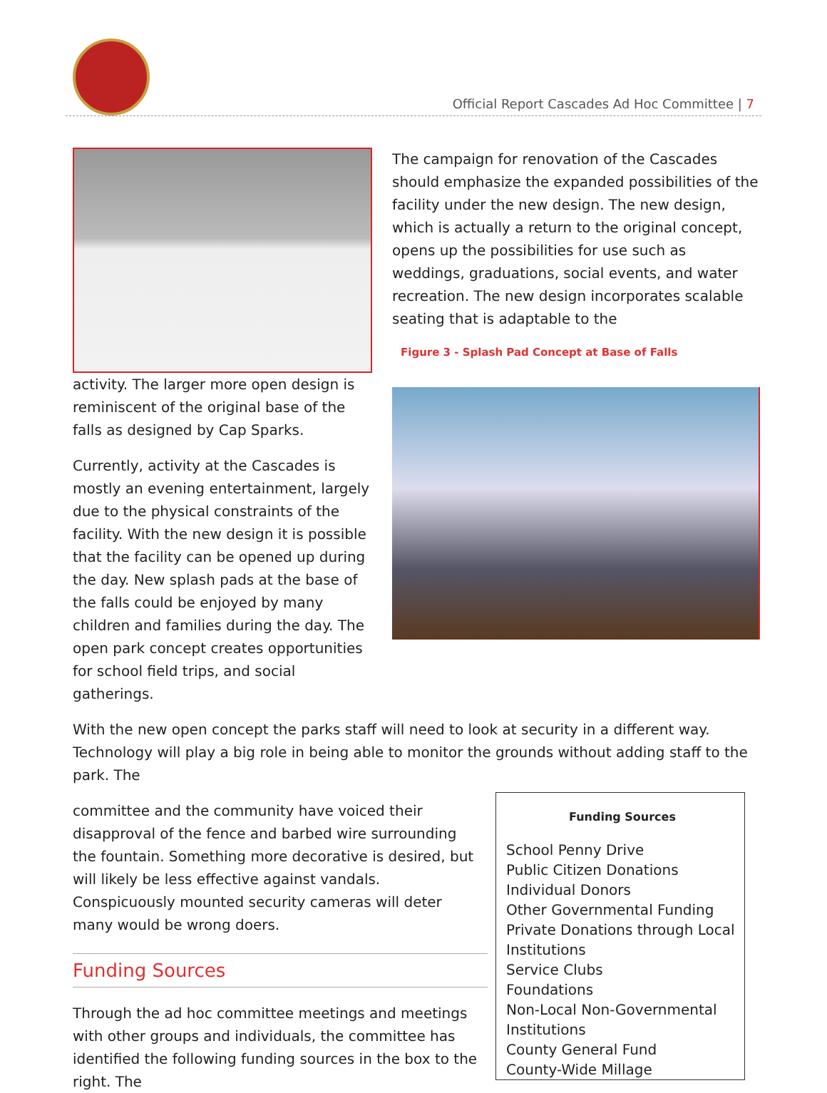Official Report Cascades Ad Hoc Committee | 7
activity. The larger more open design is reminiscent of the original base of the falls as designed by Cap Sparks.
Currently, activity at the Cascades is mostly an evening entertainment, largely due to the physical constraints of the facility. With the new design it is possible that the facility can be opened up during the day. New splash pads at the base of the falls could be enjoyed by many children and families during the day. The open park concept creates opportunities for school field trips, and social gatherings.
The campaign for renovation of the Cascades should emphasize the expanded possibilities of the facility under the new design. The new design, which is actually a return to the original concept, opens up the possibilities for use such as weddings, graduations, social events, and water recreation. The new design incorporates scalable seating that is adaptable to the
Figure 3 - Splash Pad Concept at Base of Falls
With the new open concept the parks staff will need to look at security in a different way. Technology will play a big role in being able to monitor the grounds without adding staff to the park. The
Funding Sources
School Penny Drive
Public Citizen Donations
Individual Donors
Other Governmental Funding
Private Donations through Local Institutions
Service Clubs
Foundations
Non-Local Non-Governmental Institutions
County General Fund
County-Wide Millage
committee and the community have voiced their disapproval of the fence and barbed wire surrounding the fountain. Something more decorative is desired, but will likely be less effective against vandals. Conspicuously mounted security cameras will deter many would be wrong doers.
Funding Sources
Through the ad hoc committee meetings and meetings with other groups and individuals, the committee has identified the following funding sources in the box to the right. The